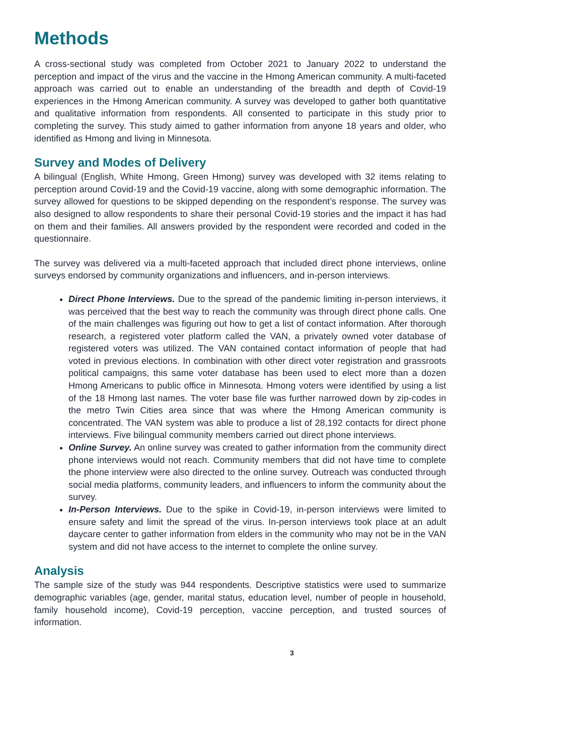Methods
A cross-sectional study was completed from October 2021 to January 2022 to understand the perception and impact of the virus and the vaccine in the Hmong American community. A multi-faceted approach was carried out to enable an understanding of the breadth and depth of Covid-19 experiences in the Hmong American community. A survey was developed to gather both quantitative and qualitative information from respondents. All consented to participate in this study prior to completing the survey. This study aimed to gather information from anyone 18 years and older, who identified as Hmong and living in Minnesota.
Survey and Modes of Delivery
A bilingual (English, White Hmong, Green Hmong) survey was developed with 32 items relating to perception around Covid-19 and the Covid-19 vaccine, along with some demographic information. The survey allowed for questions to be skipped depending on the respondent’s response. The survey was also designed to allow respondents to share their personal Covid-19 stories and the impact it has had on them and their families. All answers provided by the respondent were recorded and coded in the questionnaire.
The survey was delivered via a multi-faceted approach that included direct phone interviews, online surveys endorsed by community organizations and influencers, and in-person interviews.
Direct Phone Interviews. Due to the spread of the pandemic limiting in-person interviews, it was perceived that the best way to reach the community was through direct phone calls. One of the main challenges was figuring out how to get a list of contact information. After thorough research, a registered voter platform called the VAN, a privately owned voter database of registered voters was utilized. The VAN contained contact information of people that had voted in previous elections. In combination with other direct voter registration and grassroots political campaigns, this same voter database has been used to elect more than a dozen Hmong Americans to public office in Minnesota. Hmong voters were identified by using a list of the 18 Hmong last names. The voter base file was further narrowed down by zip-codes in the metro Twin Cities area since that was where the Hmong American community is concentrated. The VAN system was able to produce a list of 28,192 contacts for direct phone interviews. Five bilingual community members carried out direct phone interviews.
Online Survey. An online survey was created to gather information from the community direct phone interviews would not reach. Community members that did not have time to complete the phone interview were also directed to the online survey. Outreach was conducted through social media platforms, community leaders, and influencers to inform the community about the survey.
In-Person Interviews. Due to the spike in Covid-19, in-person interviews were limited to ensure safety and limit the spread of the virus. In-person interviews took place at an adult daycare center to gather information from elders in the community who may not be in the VAN system and did not have access to the internet to complete the online survey.
Analysis
The sample size of the study was 944 respondents. Descriptive statistics were used to summarize demographic variables (age, gender, marital status, education level, number of people in household, family household income), Covid-19 perception, vaccine perception, and trusted sources of information.
3